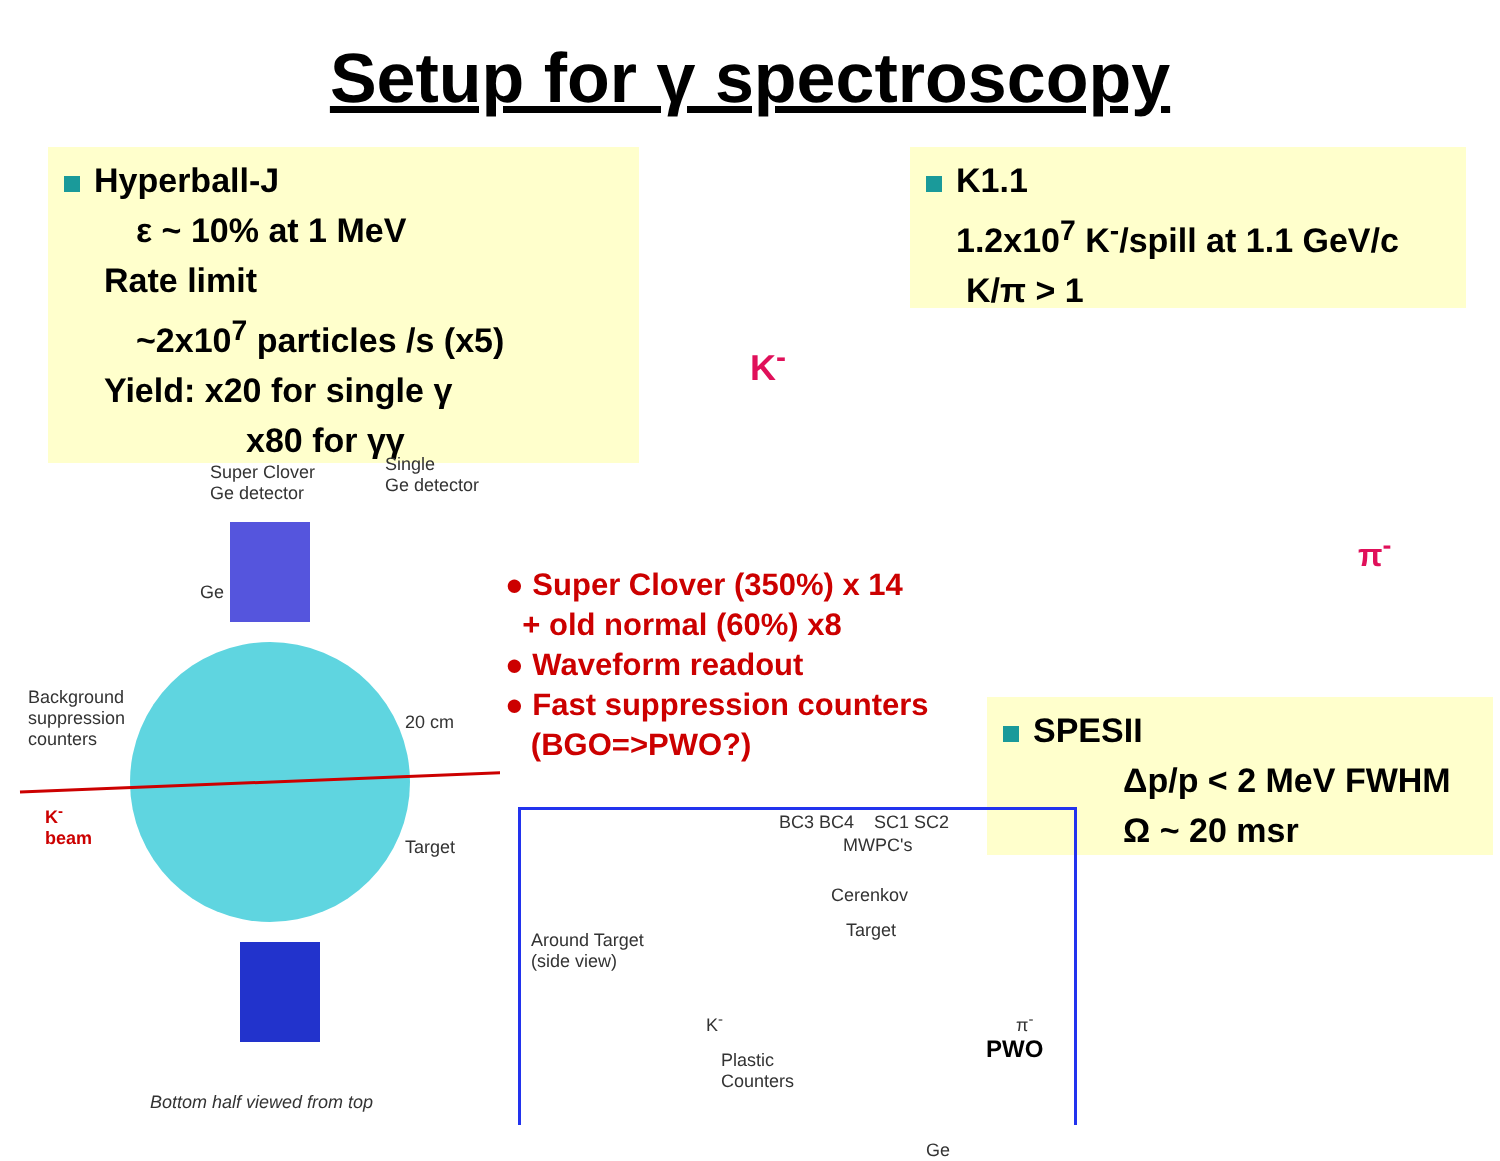Setup for γ spectroscopy
Hyperball-J
ε ~ 10% at 1 MeV
Rate limit
~2x10<sup>7</sup> particles /s (x5)
Yield: x20 for single γ
x80 for γγ
K1.1
1.2x10<sup>7</sup> K<sup>-</sup>/spill at 1.1 GeV/c
K/π > 1
SPESII
Δp/p < 2 MeV FWHM
Ω ~ 20 msr
● Super Clover (350%) x 14
+ old normal (60%) x8
● Waveform readout
● Fast suppression counters
(BGO=>PWO?)
Super Clover
Ge detector
Single
Ge detector
Ge
Background
suppression
counters
20 cm
K<sup>-</sup>
beam
Target
Bottom half viewed from top
BC3 BC4 SC1 SC2
MWPC's
Cerenkov
Target
Around Target
(side view)
K<sup>-</sup> π<sup>-</sup>
Plastic
Counters
Ge
PWO
K<sup>-</sup>
π<sup>-</sup>